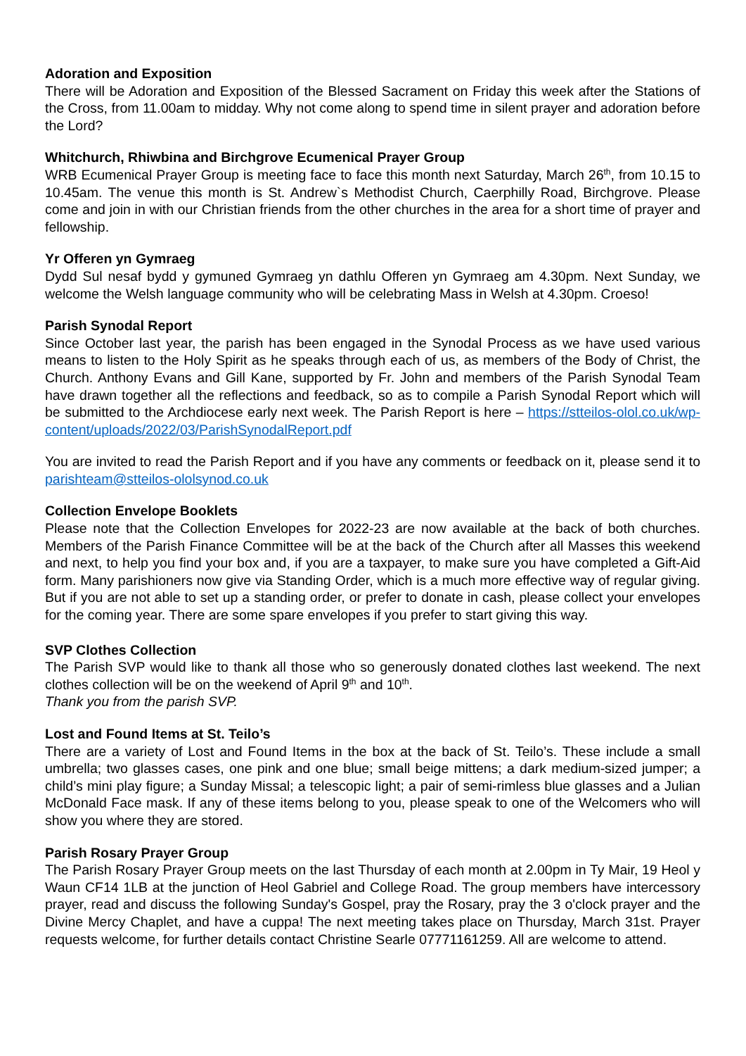Adoration and Exposition
There will be Adoration and Exposition of the Blessed Sacrament on Friday this week after the Stations of the Cross, from 11.00am to midday. Why not come along to spend time in silent prayer and adoration before the Lord?
Whitchurch, Rhiwbina and Birchgrove Ecumenical Prayer Group
WRB Ecumenical Prayer Group is meeting face to face this month next Saturday, March 26<sup>th</sup>, from 10.15 to 10.45am. The venue this month is St. Andrew`s Methodist Church, Caerphilly Road, Birchgrove. Please come and join in with our Christian friends from the other churches in the area for a short time of prayer and fellowship.
Yr Offeren yn Gymraeg
Dydd Sul nesaf bydd y gymuned Gymraeg yn dathlu Offeren yn Gymraeg am 4.30pm. Next Sunday, we welcome the Welsh language community who will be celebrating Mass in Welsh at 4.30pm. Croeso!
Parish Synodal Report
Since October last year, the parish has been engaged in the Synodal Process as we have used various means to listen to the Holy Spirit as he speaks through each of us, as members of the Body of Christ, the Church. Anthony Evans and Gill Kane, supported by Fr. John and members of the Parish Synodal Team have drawn together all the reflections and feedback, so as to compile a Parish Synodal Report which will be submitted to the Archdiocese early next week. The Parish Report is here – https://stteilos-olol.co.uk/wp-content/uploads/2022/03/ParishSynodalReport.pdf
You are invited to read the Parish Report and if you have any comments or feedback on it, please send it to parishteam@stteilos-ololsynod.co.uk
Collection Envelope Booklets
Please note that the Collection Envelopes for 2022-23 are now available at the back of both churches. Members of the Parish Finance Committee will be at the back of the Church after all Masses this weekend and next, to help you find your box and, if you are a taxpayer, to make sure you have completed a Gift-Aid form. Many parishioners now give via Standing Order, which is a much more effective way of regular giving. But if you are not able to set up a standing order, or prefer to donate in cash, please collect your envelopes for the coming year. There are some spare envelopes if you prefer to start giving this way.
SVP Clothes Collection
The Parish SVP would like to thank all those who so generously donated clothes last weekend. The next clothes collection will be on the weekend of April 9<sup>th</sup> and 10<sup>th</sup>.
Thank you from the parish SVP.
Lost and Found Items at St. Teilo’s
There are a variety of Lost and Found Items in the box at the back of St. Teilo’s. These include a small umbrella; two glasses cases, one pink and one blue; small beige mittens; a dark medium-sized jumper; a child’s mini play figure; a Sunday Missal; a telescopic light; a pair of semi-rimless blue glasses and a Julian McDonald Face mask. If any of these items belong to you, please speak to one of the Welcomers who will show you where they are stored.
Parish Rosary Prayer Group
The Parish Rosary Prayer Group meets on the last Thursday of each month at 2.00pm in Ty Mair, 19 Heol y Waun CF14 1LB at the junction of Heol Gabriel and College Road. The group members have intercessory prayer, read and discuss the following Sunday's Gospel, pray the Rosary, pray the 3 o'clock prayer and the Divine Mercy Chaplet, and have a cuppa! The next meeting takes place on Thursday, March 31st. Prayer requests welcome, for further details contact Christine Searle 07771161259. All are welcome to attend.